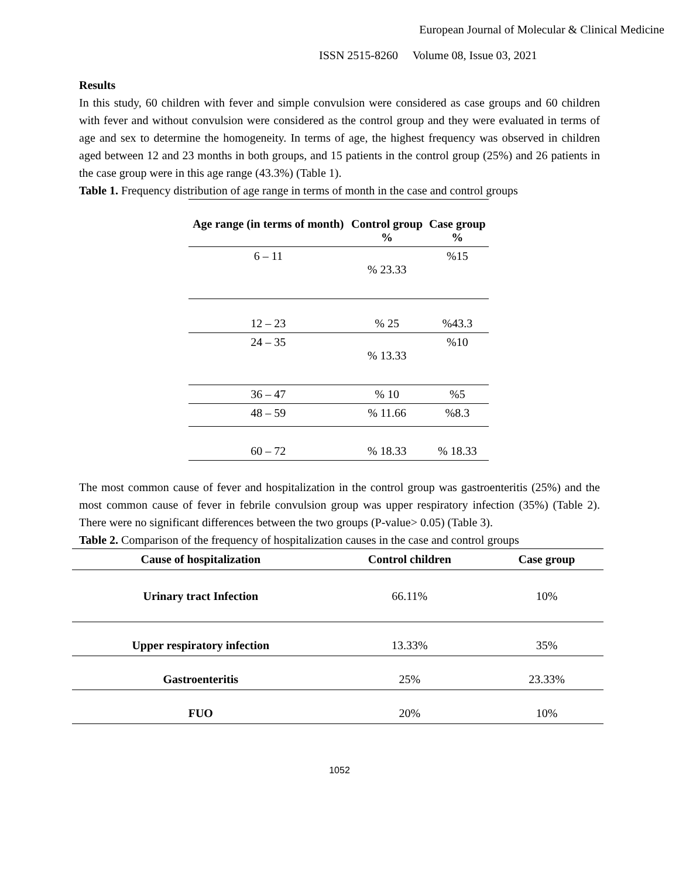European Journal of Molecular & Clinical Medicine
ISSN 2515-8260 Volume 08, Issue 03, 2021
Results
In this study, 60 children with fever and simple convulsion were considered as case groups and 60 children with fever and without convulsion were considered as the control group and they were evaluated in terms of age and sex to determine the homogeneity. In terms of age, the highest frequency was observed in children aged between 12 and 23 months in both groups, and 15 patients in the control group (25%) and 26 patients in the case group were in this age range (43.3%) (Table 1).
Table 1. Frequency distribution of age range in terms of month in the case and control groups
| Age range (in terms of month) | Control group % | Case group % |
| --- | --- | --- |
| 6 – 11 | % 23.33 | %15 |
| 12 – 23 | % 25 | %43.3 |
| 24 – 35 | % 13.33 | %10 |
| 36 – 47 | % 10 | %5 |
| 48 – 59 | % 11.66 | %8.3 |
| 60 – 72 | % 18.33 | % 18.33 |
The most common cause of fever and hospitalization in the control group was gastroenteritis (25%) and the most common cause of fever in febrile convulsion group was upper respiratory infection (35%) (Table 2). There were no significant differences between the two groups (P-value> 0.05) (Table 3).
Table 2. Comparison of the frequency of hospitalization causes in the case and control groups
| Cause of hospitalization | Control children | Case group |
| --- | --- | --- |
| Urinary tract Infection | 66.11% | 10% |
| Upper respiratory infection | 13.33% | 35% |
| Gastroenteritis | 25% | 23.33% |
| FUO | 20% | 10% |
1052